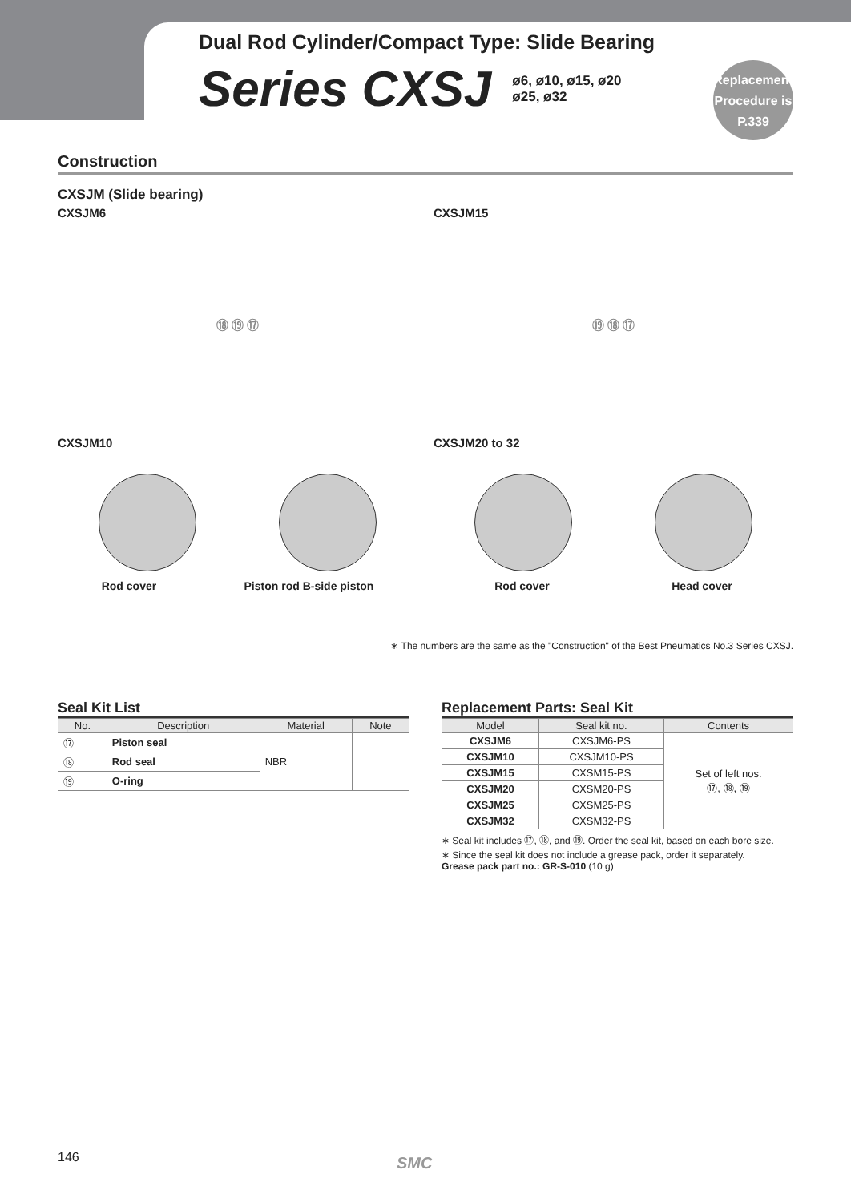Dual Rod Cylinder/Compact Type: Slide Bearing
Series CXSJ ø6, ø10, ø15, ø20
ø25, ø32
Replacement
Procedure is
P.339
Construction
CXSJM (Slide bearing)
CXSJM6
⑱ ⑲ ⑰
CXSJM15
⑲ ⑱ ⑰
CXSJM10
Rod cover Piston rod B-side piston
CXSJM20 to 32
Rod cover Head cover
∗ The numbers are the same as the "Construction" of the Best Pneumatics No.3 Series CXSJ.
Seal Kit List
| No. | Description | Material | Note |
| --- | --- | --- | --- |
| ⑰ | Piston seal | NBR | |
| ⑱ | Rod seal | | |
| ⑲ | O-ring | | |
Replacement Parts: Seal Kit
| Model | Seal kit no. | Contents |
| --- | --- | --- |
| CXSJM6 | CXSJM6-PS | Set of left nos. ⑰, ⑱, ⑲ |
| CXSJM10 | CXSJM10-PS | |
| CXSJM15 | CXSM15-PS | |
| CXSJM20 | CXSM20-PS | |
| CXSJM25 | CXSM25-PS | |
| CXSJM32 | CXSM32-PS | |
∗ Seal kit includes ⑰, ⑱, and ⑲. Order the seal kit, based on each bore size.
∗ Since the seal kit does not include a grease pack, order it separately.
Grease pack part no.: GR-S-010 (10 g)
146 SMC